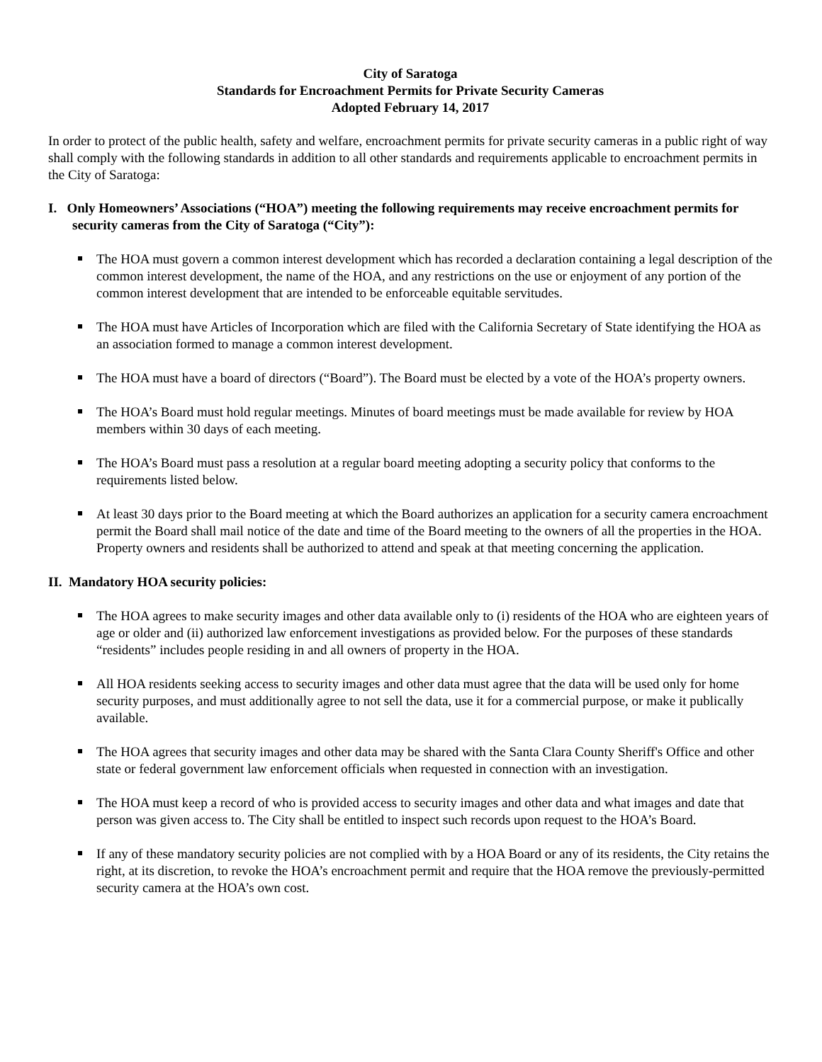City of Saratoga
Standards for Encroachment Permits for Private Security Cameras
Adopted February 14, 2017
In order to protect of the public health, safety and welfare, encroachment permits for private security cameras in a public right of way shall comply with the following standards in addition to all other standards and requirements applicable to encroachment permits in the City of Saratoga:
I. Only Homeowners’ Associations (“HOA”) meeting the following requirements may receive encroachment permits for security cameras from the City of Saratoga (“City”):
The HOA must govern a common interest development which has recorded a declaration containing a legal description of the common interest development, the name of the HOA, and any restrictions on the use or enjoyment of any portion of the common interest development that are intended to be enforceable equitable servitudes.
The HOA must have Articles of Incorporation which are filed with the California Secretary of State identifying the HOA as an association formed to manage a common interest development.
The HOA must have a board of directors (“Board”). The Board must be elected by a vote of the HOA’s property owners.
The HOA’s Board must hold regular meetings. Minutes of board meetings must be made available for review by HOA members within 30 days of each meeting.
The HOA’s Board must pass a resolution at a regular board meeting adopting a security policy that conforms to the requirements listed below.
At least 30 days prior to the Board meeting at which the Board authorizes an application for a security camera encroachment permit the Board shall mail notice of the date and time of the Board meeting to the owners of all the properties in the HOA. Property owners and residents shall be authorized to attend and speak at that meeting concerning the application.
II. Mandatory HOA security policies:
The HOA agrees to make security images and other data available only to (i) residents of the HOA who are eighteen years of age or older and (ii) authorized law enforcement investigations as provided below. For the purposes of these standards “residents” includes people residing in and all owners of property in the HOA.
All HOA residents seeking access to security images and other data must agree that the data will be used only for home security purposes, and must additionally agree to not sell the data, use it for a commercial purpose, or make it publically available.
The HOA agrees that security images and other data may be shared with the Santa Clara County Sheriff's Office and other state or federal government law enforcement officials when requested in connection with an investigation.
The HOA must keep a record of who is provided access to security images and other data and what images and date that person was given access to. The City shall be entitled to inspect such records upon request to the HOA’s Board.
If any of these mandatory security policies are not complied with by a HOA Board or any of its residents, the City retains the right, at its discretion, to revoke the HOA’s encroachment permit and require that the HOA remove the previously-permitted security camera at the HOA’s own cost.